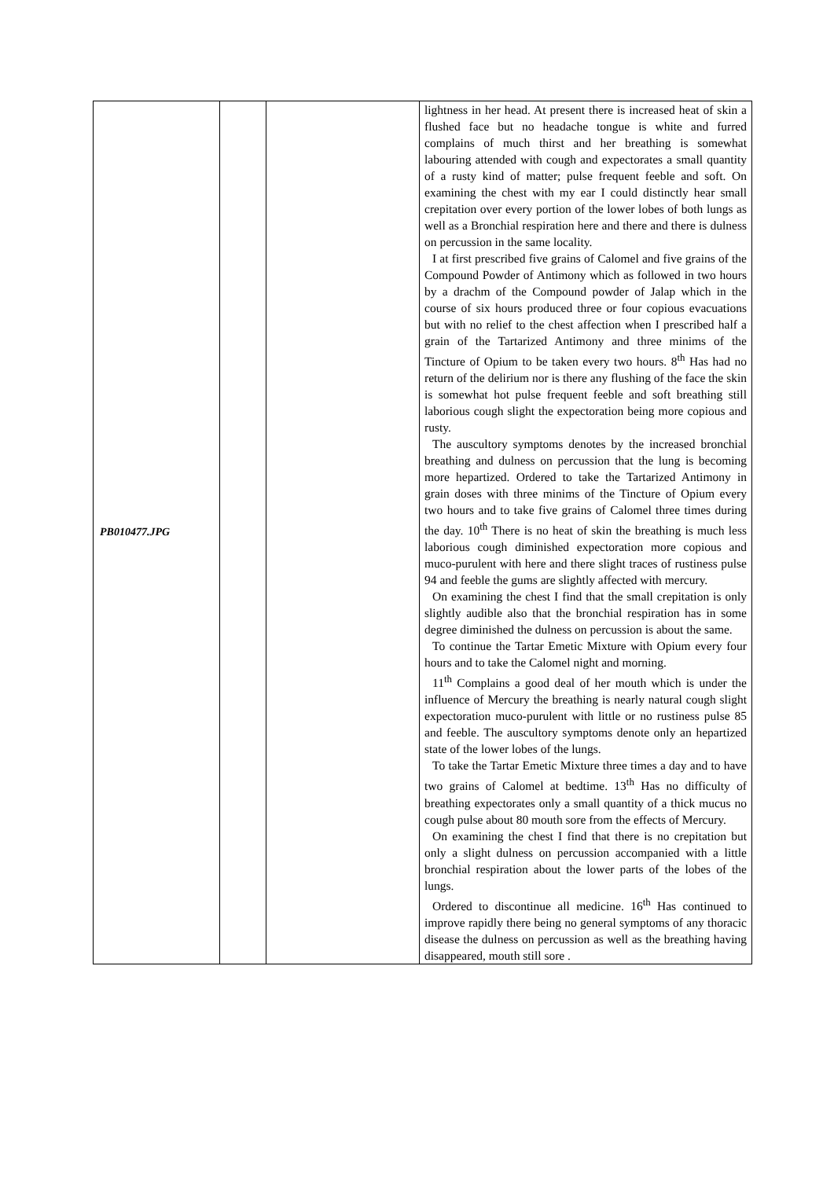| PB010477.JPG | | | lightness in her head. At present there is increased heat of skin a flushed face but no headache tongue is white and furred complains of much thirst and her breathing is somewhat labouring attended with cough and expectorates a small quantity of a rusty kind of matter; pulse frequent feeble and soft. On examining the chest with my ear I could distinctly hear small crepitation over every portion of the lower lobes of both lungs as well as a Bronchial respiration here and there and there is dulness on percussion in the same locality. I at first prescribed five grains of Calomel and five grains of the Compound Powder of Antimony which as followed in two hours by a drachm of the Compound powder of Jalap which in the course of six hours produced three or four copious evacuations but with no relief to the chest affection when I prescribed half a grain of the Tartarized Antimony and three minims of the Tincture of Opium to be taken every two hours. 8<sup>th</sup> Has had no return of the delirium nor is there any flushing of the face the skin is somewhat hot pulse frequent feeble and soft breathing still laborious cough slight the expectoration being more copious and rusty. The auscultory symptoms denotes by the increased bronchial breathing and dulness on percussion that the lung is becoming more hepartized. Ordered to take the Tartarized Antimony in grain doses with three minims of the Tincture of Opium every two hours and to take five grains of Calomel three times during the day. 10<sup>th</sup> There is no heat of skin the breathing is much less laborious cough diminished expectoration more copious and muco-purulent with here and there slight traces of rustiness pulse 94 and feeble the gums are slightly affected with mercury. On examining the chest I find that the small crepitation is only slightly audible also that the bronchial respiration has in some degree diminished the dulness on percussion is about the same. To continue the Tartar Emetic Mixture with Opium every four hours and to take the Calomel night and morning. 11<sup>th</sup> Complains a good deal of her mouth which is under the influence of Mercury the breathing is nearly natural cough slight expectoration muco-purulent with little or no rustiness pulse 85 and feeble. The auscultory symptoms denote only an hepartized state of the lower lobes of the lungs. To take the Tartar Emetic Mixture three times a day and to have two grains of Calomel at bedtime. 13<sup>th</sup> Has no difficulty of breathing expectorates only a small quantity of a thick mucus no cough pulse about 80 mouth sore from the effects of Mercury. On examining the chest I find that there is no crepitation but only a slight dulness on percussion accompanied with a little bronchial respiration about the lower parts of the lobes of the lungs. Ordered to discontinue all medicine. 16<sup>th</sup> Has continued to improve rapidly there being no general symptoms of any thoracic disease the dulness on percussion as well as the breathing having disappeared, mouth still sore . |